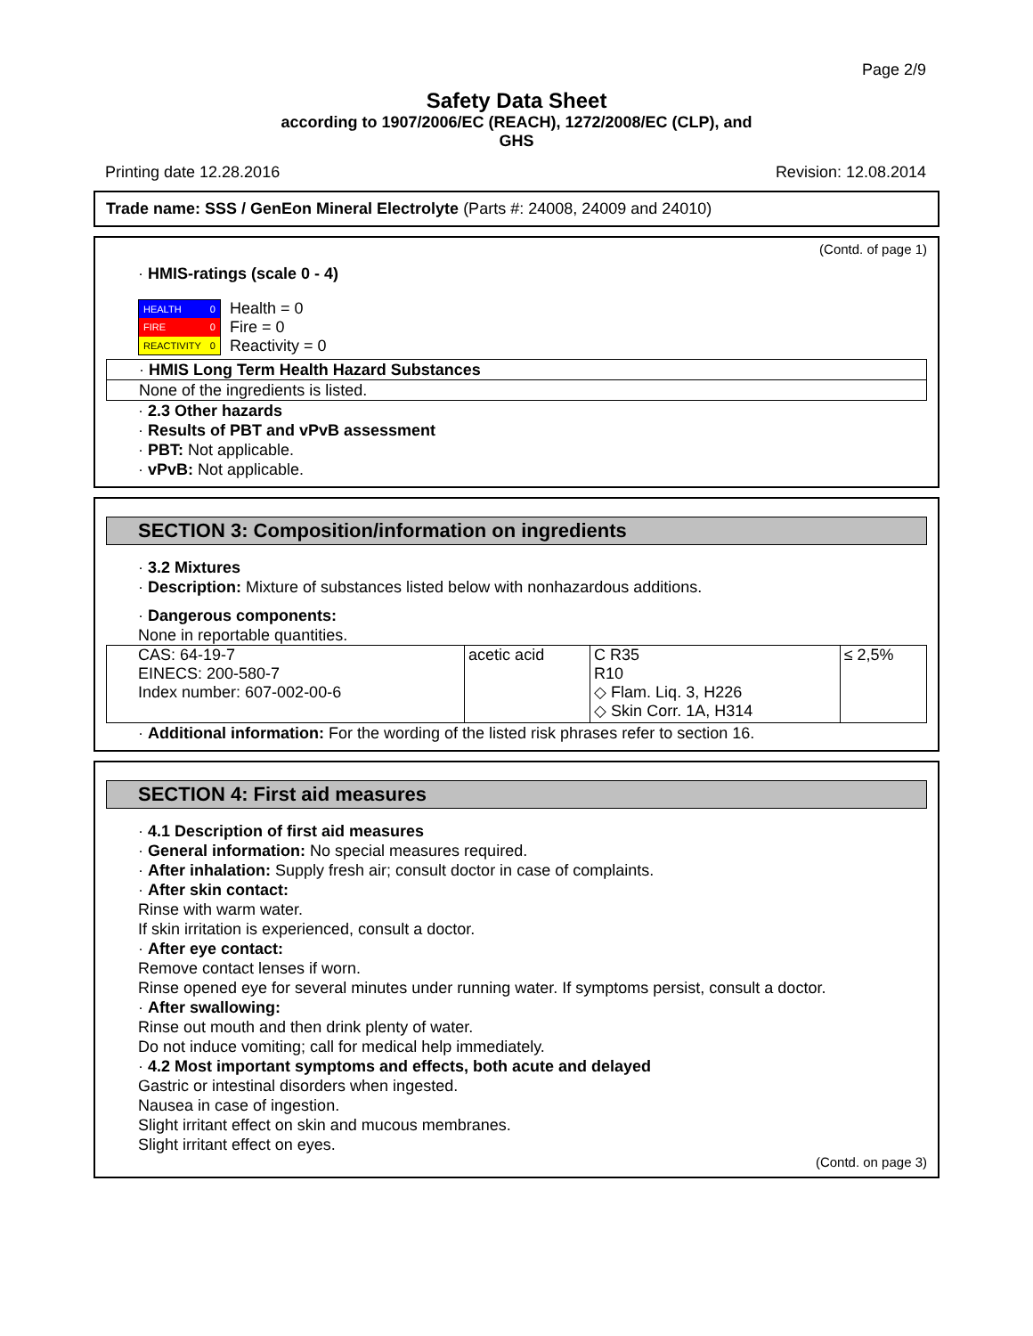Page 2/9
Safety Data Sheet
according to 1907/2006/EC (REACH), 1272/2008/EC (CLP), and
GHS
Printing date 12.28.2016 Revision: 12.08.2014
Trade name: SSS / GenEon Mineral Electrolyte (Parts #: 24008, 24009 and 24010)
(Contd. of page 1)
· HMIS-ratings (scale 0 - 4)
| HEALTH | 0 |
| FIRE | 0 |
| REACTIVITY | 0 |
Health = 0
Fire = 0
Reactivity = 0
· HMIS Long Term Health Hazard Substances
None of the ingredients is listed.
· 2.3 Other hazards
· Results of PBT and vPvB assessment
· PBT: Not applicable.
· vPvB: Not applicable.
SECTION 3: Composition/information on ingredients
· 3.2 Mixtures
· Description: Mixture of substances listed below with nonhazardous additions.
· Dangerous components:
None in reportable quantities.
| CAS: 64-19-7 EINECS: 200-580-7 Index number: 607-002-00-6 | acetic acid | C R35 R10 ◇ Flam. Liq. 3, H226 ◇ Skin Corr. 1A, H314 | ≤ 2,5% |
· Additional information: For the wording of the listed risk phrases refer to section 16.
SECTION 4: First aid measures
· 4.1 Description of first aid measures
· General information: No special measures required.
· After inhalation: Supply fresh air; consult doctor in case of complaints.
· After skin contact:
Rinse with warm water.
If skin irritation is experienced, consult a doctor.
· After eye contact:
Remove contact lenses if worn.
Rinse opened eye for several minutes under running water. If symptoms persist, consult a doctor.
· After swallowing:
Rinse out mouth and then drink plenty of water.
Do not induce vomiting; call for medical help immediately.
· 4.2 Most important symptoms and effects, both acute and delayed
Gastric or intestinal disorders when ingested.
Nausea in case of ingestion.
Slight irritant effect on skin and mucous membranes.
Slight irritant effect on eyes.
(Contd. on page 3)